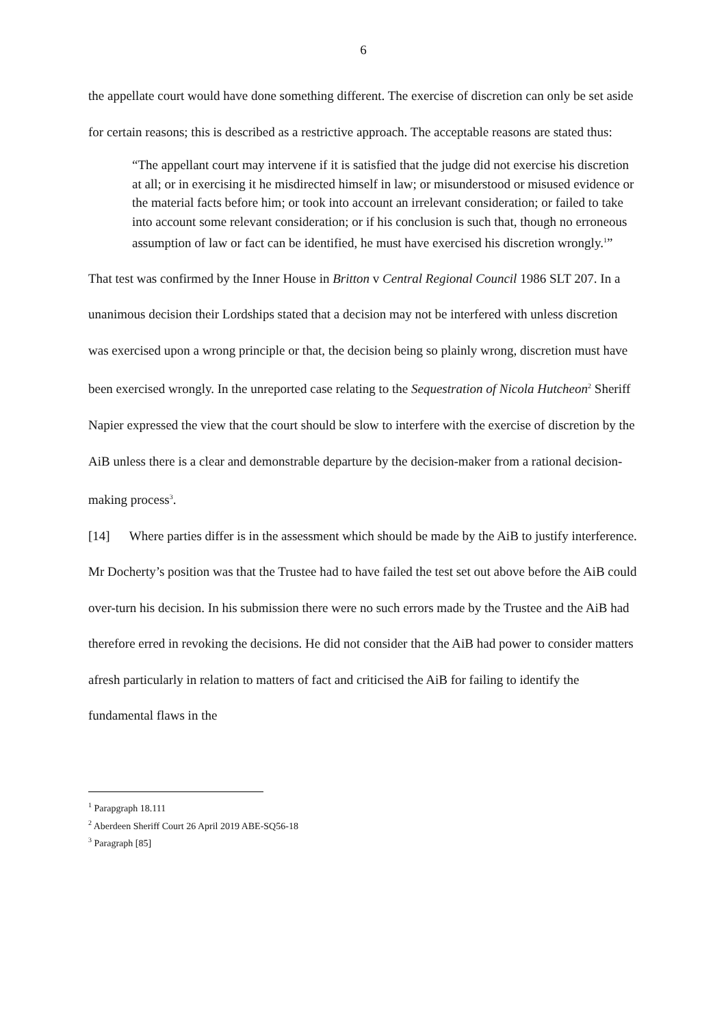6
the appellate court would have done something different. The exercise of discretion can only be set aside for certain reasons; this is described as a restrictive approach. The acceptable reasons are stated thus:
“The appellant court may intervene if it is satisfied that the judge did not exercise his discretion at all; or in exercising it he misdirected himself in law; or misunderstood or misused evidence or the material facts before him; or took into account an irrelevant consideration; or failed to take into account some relevant consideration; or if his conclusion is such that, though no erroneous assumption of law or fact can be identified, he must have exercised his discretion wrongly.<sup>1</sup>”
That test was confirmed by the Inner House in Britton v Central Regional Council 1986 SLT 207. In a unanimous decision their Lordships stated that a decision may not be interfered with unless discretion was exercised upon a wrong principle or that, the decision being so plainly wrong, discretion must have been exercised wrongly. In the unreported case relating to the Sequestration of Nicola Hutcheon<sup>2</sup> Sheriff Napier expressed the view that the court should be slow to interfere with the exercise of discretion by the AiB unless there is a clear and demonstrable departure by the decision-maker from a rational decision-making process<sup>3</sup>.
[14] Where parties differ is in the assessment which should be made by the AiB to justify interference. Mr Docherty’s position was that the Trustee had to have failed the test set out above before the AiB could over-turn his decision. In his submission there were no such errors made by the Trustee and the AiB had therefore erred in revoking the decisions. He did not consider that the AiB had power to consider matters afresh particularly in relation to matters of fact and criticised the AiB for failing to identify the fundamental flaws in the
<sup>1</sup> Parapgraph 18.111
<sup>2</sup> Aberdeen Sheriff Court 26 April 2019 ABE-SQ56-18
<sup>3</sup> Paragraph [85]